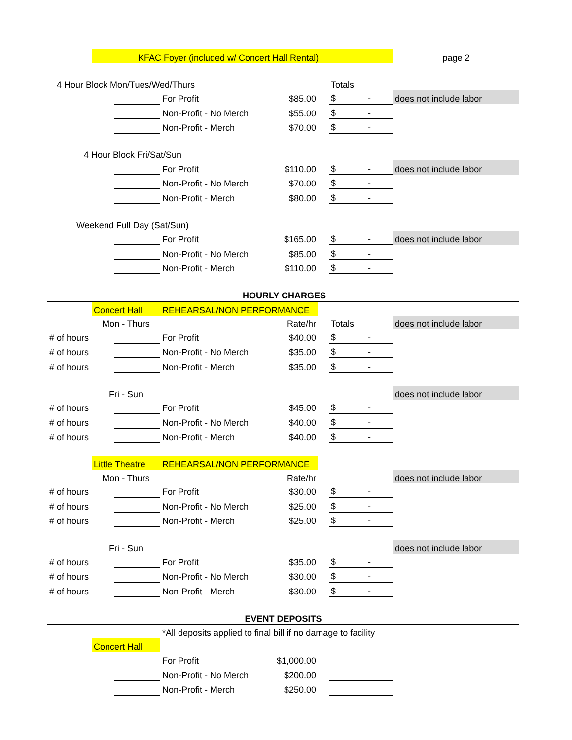| | KFAC Foyer (included w/ Concert Hall Rental) | | | | | | page 2 |
| 4 Hour Block Mon/Tues/Wed/Thurs | | | | | | Totals | |
| | | | For Profit | $85.00 | | $ - | does not include labor |
| | | | Non-Profit - No Merch | $55.00 | | $ - | |
| | | | Non-Profit - Merch | $70.00 | | $ - | |
| 4 Hour Block Fri/Sat/Sun | | | | | | | |
| | | | For Profit | $110.00 | | $ - | does not include labor |
| | | | Non-Profit - No Merch | $70.00 | | $ - | |
| | | | Non-Profit - Merch | $80.00 | | $ - | |
| Weekend Full Day (Sat/Sun) | | | | | | | |
| | | | For Profit | $165.00 | | $ - | does not include labor |
| | | | Non-Profit - No Merch | $85.00 | | $ - | |
| | | | Non-Profit - Merch | $110.00 | | $ - | |
| HOURLY CHARGES | | | | | | | |
| | Concert Hall | | REHEARSAL/NON PERFORMANCE | | | | |
| | Mon - Thurs | | | Rate/hr | | Totals | does not include labor |
| # of hours | | | For Profit | $40.00 | | $ - | |
| # of hours | | | Non-Profit - No Merch | $35.00 | | $ - | |
| # of hours | | | Non-Profit - Merch | $35.00 | | $ - | |
| | Fri - Sun | | | | | | does not include labor |
| # of hours | | | For Profit | $45.00 | | $ - | |
| # of hours | | | Non-Profit - No Merch | $40.00 | | $ - | |
| # of hours | | | Non-Profit - Merch | $40.00 | | $ - | |
| | Little Theatre | | REHEARSAL/NON PERFORMANCE | | | | |
| | Mon - Thurs | | | Rate/hr | | | does not include labor |
| # of hours | | | For Profit | $30.00 | | $ - | |
| # of hours | | | Non-Profit - No Merch | $25.00 | | $ - | |
| # of hours | | | Non-Profit - Merch | $25.00 | | $ - | |
| | Fri - Sun | | | | | | does not include labor |
| # of hours | | | For Profit | $35.00 | | $ - | |
| # of hours | | | Non-Profit - No Merch | $30.00 | | $ - | |
| # of hours | | | Non-Profit - Merch | $30.00 | | $ - | |
| EVENT DEPOSITS | | | | | | | |
| | | | *All deposits applied to final bill if no damage to facility | | | | |
| | Concert Hall | | | | | | |
| | | | For Profit | $1,000.00 | | | |
| | | | Non-Profit - No Merch | $200.00 | | | |
| | | | Non-Profit - Merch | $250.00 | | | |